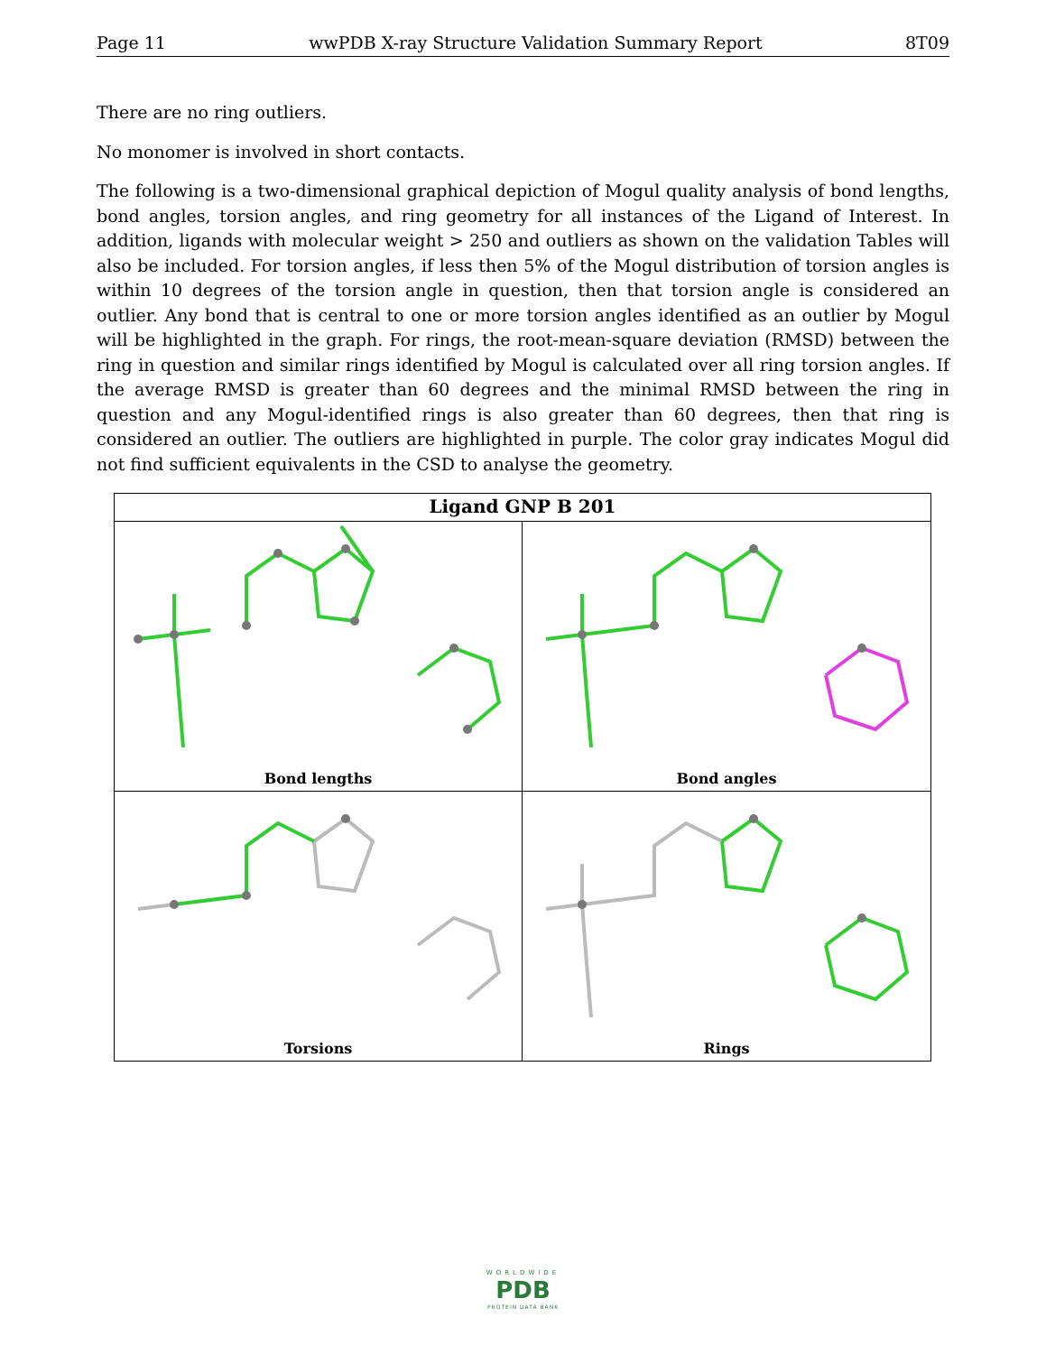Page 11 wwPDB X-ray Structure Validation Summary Report 8T09
There are no ring outliers.
No monomer is involved in short contacts.
The following is a two-dimensional graphical depiction of Mogul quality analysis of bond lengths, bond angles, torsion angles, and ring geometry for all instances of the Ligand of Interest. In addition, ligands with molecular weight > 250 and outliers as shown on the validation Tables will also be included. For torsion angles, if less then 5% of the Mogul distribution of torsion angles is within 10 degrees of the torsion angle in question, then that torsion angle is considered an outlier. Any bond that is central to one or more torsion angles identified as an outlier by Mogul will be highlighted in the graph. For rings, the root-mean-square deviation (RMSD) between the ring in question and similar rings identified by Mogul is calculated over all ring torsion angles. If the average RMSD is greater than 60 degrees and the minimal RMSD between the ring in question and any Mogul-identified rings is also greater than 60 degrees, then that ring is considered an outlier. The outliers are highlighted in purple. The color gray indicates Mogul did not find sufficient equivalents in the CSD to analyse the geometry.
Ligand GNP B 201
Bond lengths
Bond angles
Torsions
Rings
WORLDWIDE
PDB
PROTEIN DATA BANK